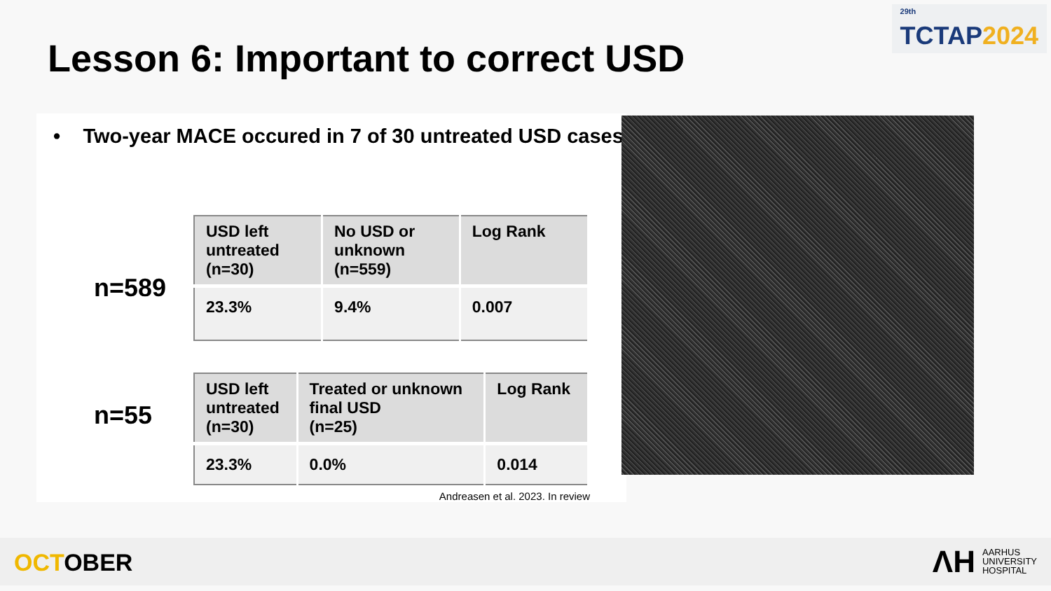<sup>29th</sup>
TCTAP 2024
Lesson 6: Important to correct USD
• Two-year MACE occured in 7 of 30 untreated USD cases
n=589
| USD left untreated (n=30) | No USD or unknown (n=559) | Log Rank |
| --- | --- | --- |
| 23.3% | 9.4% | 0.007 |
n=55
| USD left untreated (n=30) | Treated or unknown final USD (n=25) | Log Rank |
| --- | --- | --- |
| 23.3% | 0.0% | 0.014 |
Andreasen et al. 2023. In review
OCTOBER
ΛH AARHUS
UNIVERSITY
HOSPITAL